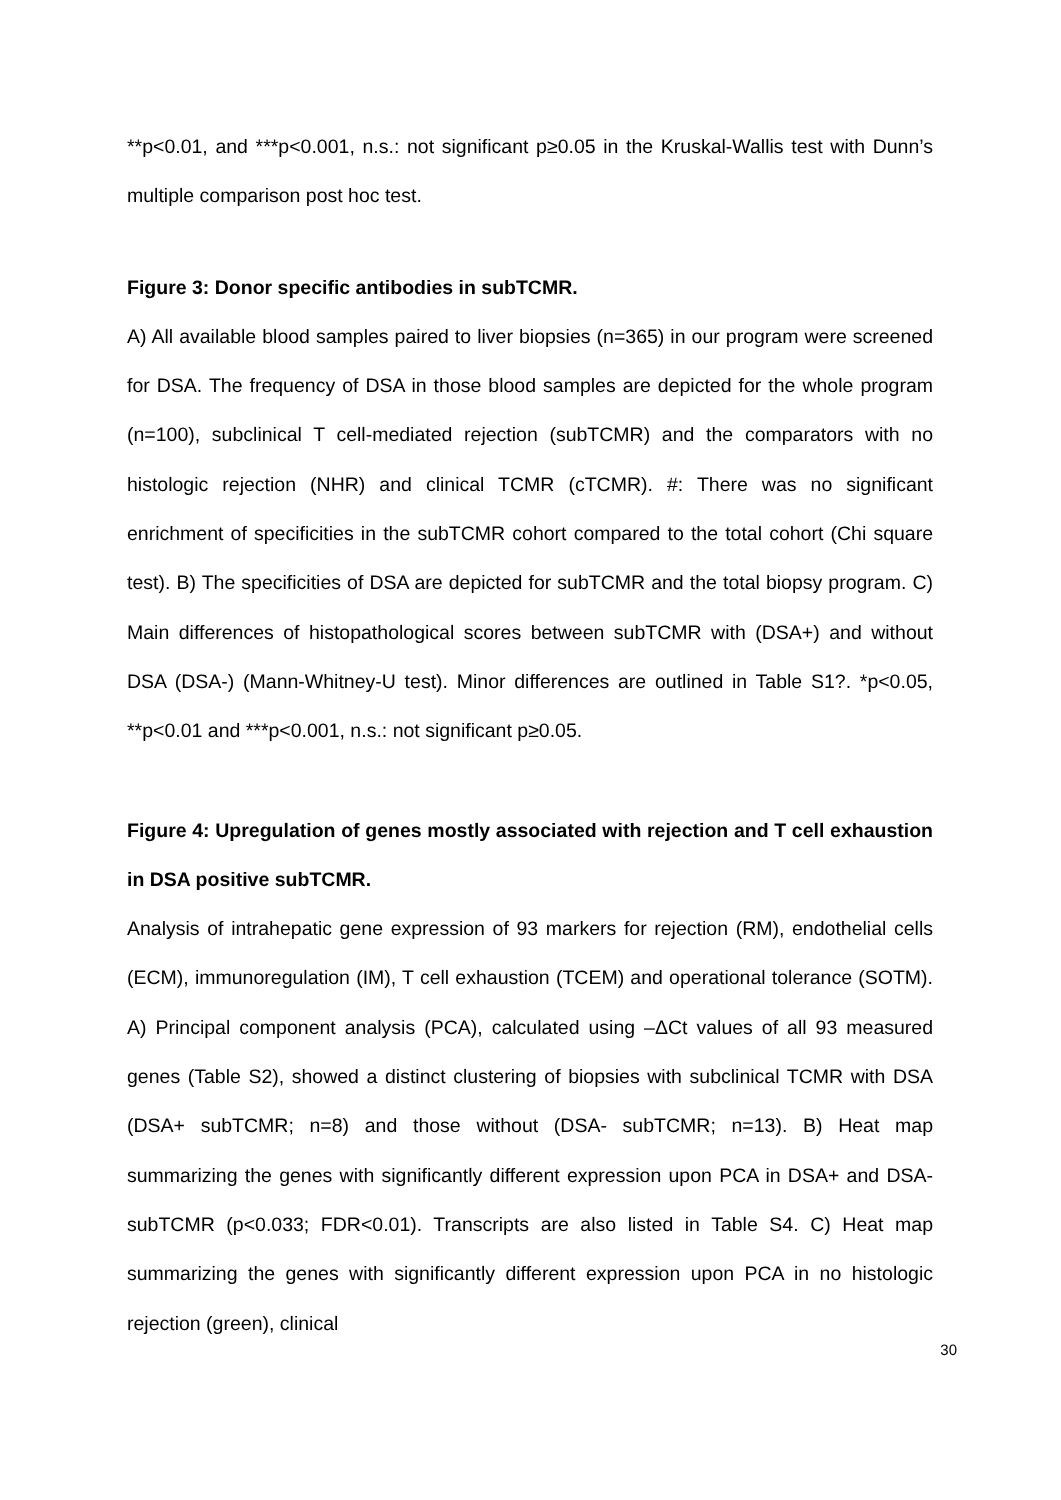**p<0.01, and ***p<0.001, n.s.: not significant p≥0.05 in the Kruskal-Wallis test with Dunn’s multiple comparison post hoc test.
Figure 3: Donor specific antibodies in subTCMR.
A) All available blood samples paired to liver biopsies (n=365) in our program were screened for DSA. The frequency of DSA in those blood samples are depicted for the whole program (n=100), subclinical T cell-mediated rejection (subTCMR) and the comparators with no histologic rejection (NHR) and clinical TCMR (cTCMR). #: There was no significant enrichment of specificities in the subTCMR cohort compared to the total cohort (Chi square test). B) The specificities of DSA are depicted for subTCMR and the total biopsy program. C) Main differences of histopathological scores between subTCMR with (DSA+) and without DSA (DSA-) (Mann-Whitney-U test). Minor differences are outlined in Table S1?. *p<0.05, **p<0.01 and ***p<0.001, n.s.: not significant p≥0.05.
Figure 4: Upregulation of genes mostly associated with rejection and T cell exhaustion in DSA positive subTCMR.
Analysis of intrahepatic gene expression of 93 markers for rejection (RM), endothelial cells (ECM), immunoregulation (IM), T cell exhaustion (TCEM) and operational tolerance (SOTM). A) Principal component analysis (PCA), calculated using –ΔCt values of all 93 measured genes (Table S2), showed a distinct clustering of biopsies with subclinical TCMR with DSA (DSA+ subTCMR; n=8) and those without (DSA- subTCMR; n=13). B) Heat map summarizing the genes with significantly different expression upon PCA in DSA+ and DSA- subTCMR (p<0.033; FDR<0.01). Transcripts are also listed in Table S4. C) Heat map summarizing the genes with significantly different expression upon PCA in no histologic rejection (green), clinical
30